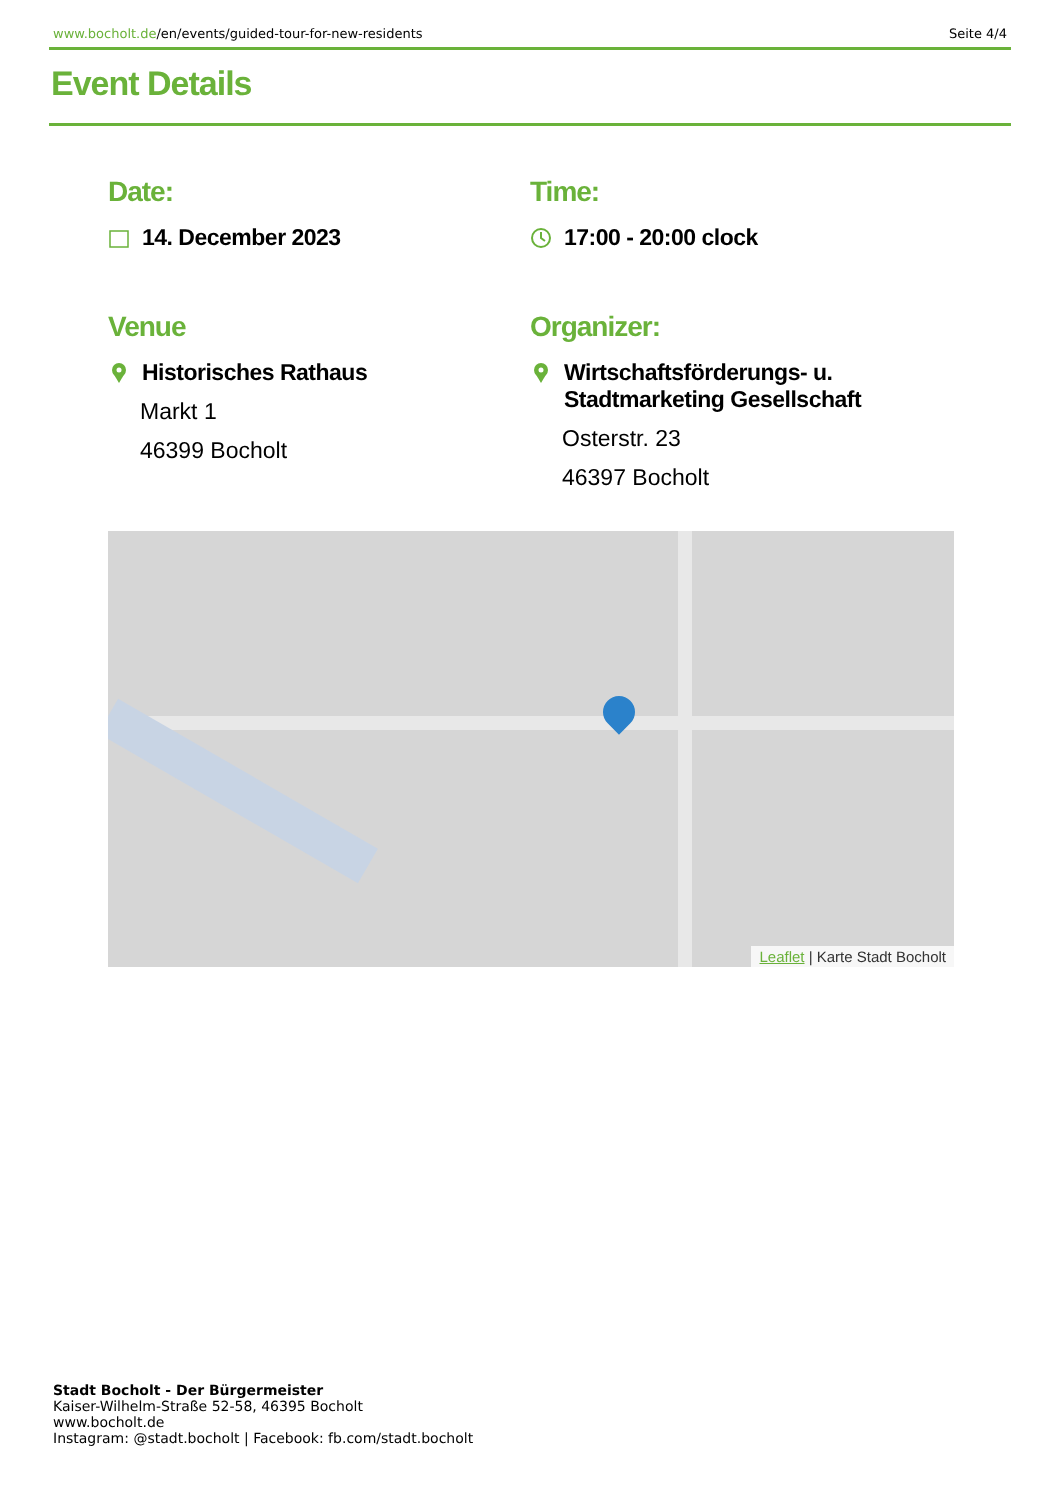www.bocholt.de/en/events/guided-tour-for-new-residents Seite 4/4
Event Details
Date:
14. December 2023
Time:
17:00 - 20:00 clock
Venue
Historisches Rathaus
Markt 1
46399 Bocholt
Organizer:
Wirtschaftsförderungs- u. Stadtmarketing Gesellschaft
Osterstr. 23
46397 Bocholt
Leaflet | Karte Stadt Bocholt
Stadt Bocholt - Der Bürgermeister
Kaiser-Wilhelm-Straße 52-58, 46395 Bocholt
www.bocholt.de
Instagram: @stadt.bocholt | Facebook: fb.com/stadt.bocholt